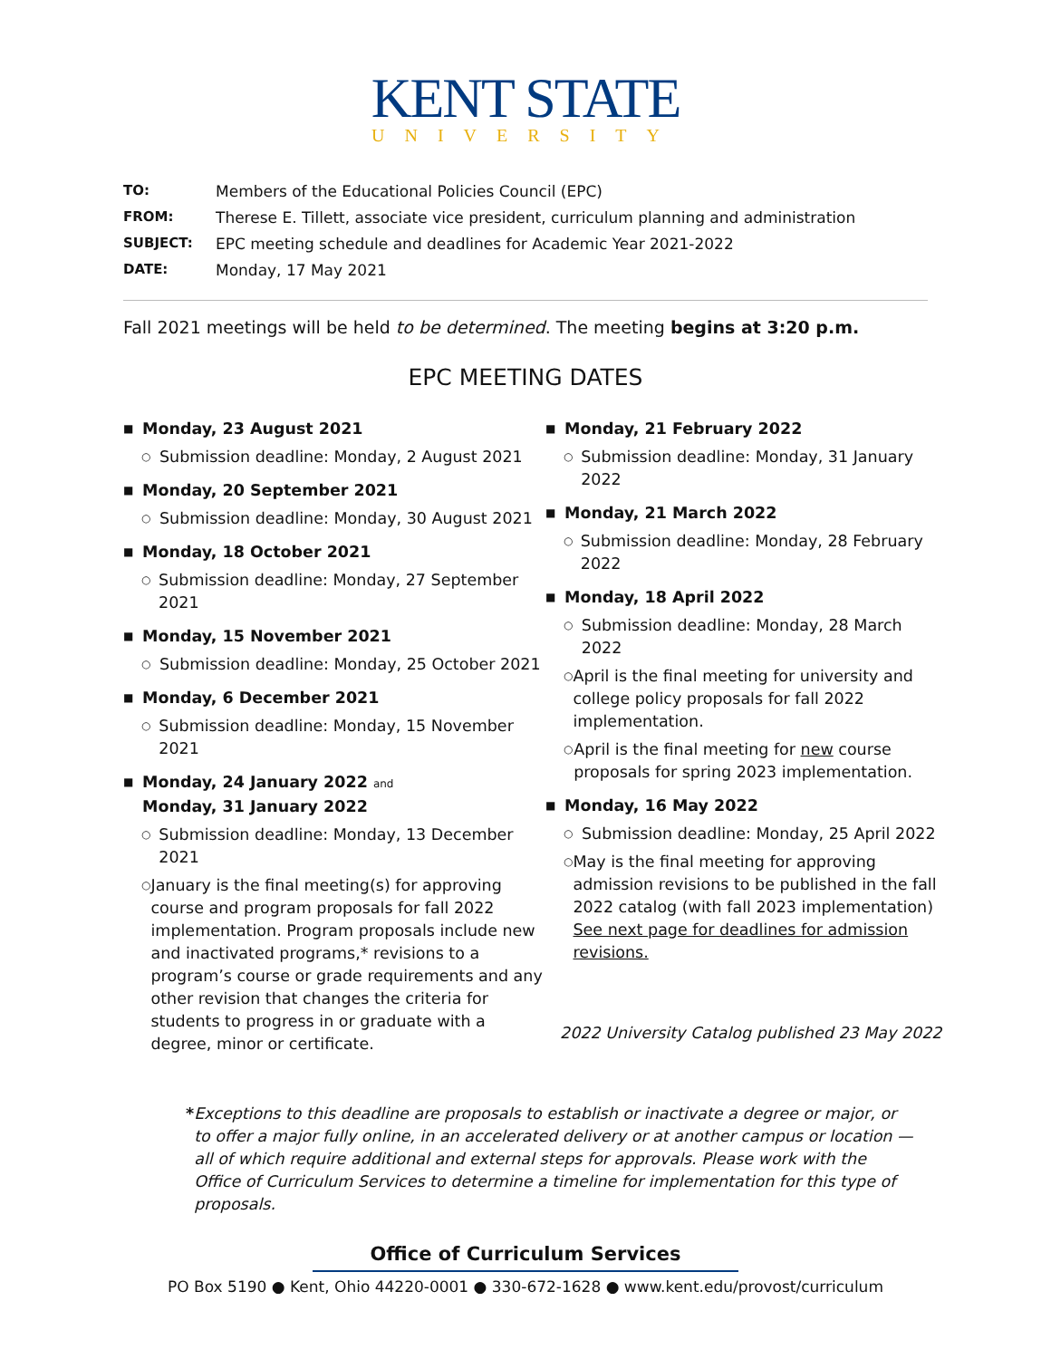KENT STATE
UNIVERSITY
TO: Members of the Educational Policies Council (EPC)
FROM: Therese E. Tillett, associate vice president, curriculum planning and administration
SUBJECT: EPC meeting schedule and deadlines for Academic Year 2021-2022
DATE: Monday, 17 May 2021
Fall 2021 meetings will be held to be determined. The meeting begins at 3:20 p.m.
EPC MEETING DATES
■ Monday, 23 August 2021
○ Submission deadline: Monday, 2 August 2021
■ Monday, 20 September 2021
○ Submission deadline: Monday, 30 August 2021
■ Monday, 18 October 2021
○ Submission deadline: Monday, 27 September 2021
■ Monday, 15 November 2021
○ Submission deadline: Monday, 25 October 2021
■ Monday, 6 December 2021
○ Submission deadline: Monday, 15 November 2021
■ Monday, 24 January 2022 and
Monday, 31 January 2022
○ Submission deadline: Monday, 13 December 2021
○ January is the final meeting(s) for approving course and program proposals for fall 2022 implementation. Program proposals include new and inactivated programs,* revisions to a program’s course or grade requirements and any other revision that changes the criteria for students to progress in or graduate with a degree, minor or certificate.
■ Monday, 21 February 2022
○ Submission deadline: Monday, 31 January 2022
■ Monday, 21 March 2022
○ Submission deadline: Monday, 28 February 2022
■ Monday, 18 April 2022
○ Submission deadline: Monday, 28 March 2022
○ April is the final meeting for university and college policy proposals for fall 2022 implementation.
○ April is the final meeting for new course proposals for spring 2023 implementation.
■ Monday, 16 May 2022
○ Submission deadline: Monday, 25 April 2022
○ May is the final meeting for approving admission revisions to be published in the fall 2022 catalog (with fall 2023 implementation) See next page for deadlines for admission revisions.
2022 University Catalog published 23 May 2022
* Exceptions to this deadline are proposals to establish or inactivate a degree or major, or to offer a major fully online, in an accelerated delivery or at another campus or location — all of which require additional and external steps for approvals. Please work with the Office of Curriculum Services to determine a timeline for implementation for this type of proposals.
Office of Curriculum Services
PO Box 5190 ● Kent, Ohio 44220-0001 ● 330-672-1628 ● www.kent.edu/provost/curriculum